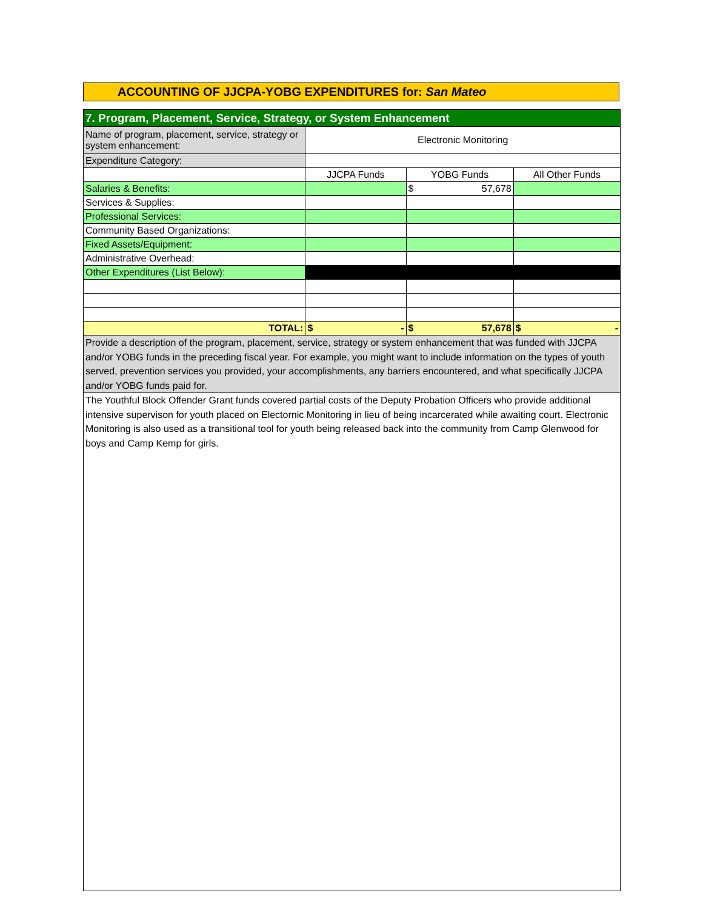ACCOUNTING OF JJCPA-YOBG EXPENDITURES for: San Mateo
| 7. Program, Placement, Service, Strategy, or System Enhancement | | | |
| Name of program, placement, service, strategy or system enhancement: | Electronic Monitoring | | |
| Expenditure Category: | | | |
| | JJCPA Funds | YOBG Funds | All Other Funds |
| Salaries & Benefits: | | $ 57,678 | |
| Services & Supplies: | | | |
| Professional Services: | | | |
| Community Based Organizations: | | | |
| Fixed Assets/Equipment: | | | |
| Administrative Overhead: | | | |
| Other Expenditures (List Below): | | | |
| TOTAL: | $ - | $ 57,678 | $ - |
| Provide a description of the program, placement, service, strategy or system enhancement that was funded with JJCPA and/or YOBG funds in the preceding fiscal year. For example, you might want to include information on the types of youth served, prevention services you provided, your accomplishments, any barriers encountered, and what specifically JJCPA and/or YOBG funds paid for. | | | |
| The Youthful Block Offender Grant funds covered partial costs of the Deputy Probation Officers who provide additional intensive supervison for youth placed on Electornic Monitoring in lieu of being incarcerated while awaiting court. Electronic Monitoring is also used as a transitional tool for youth being released back into the community from Camp Glenwood for boys and Camp Kemp for girls. | | | |